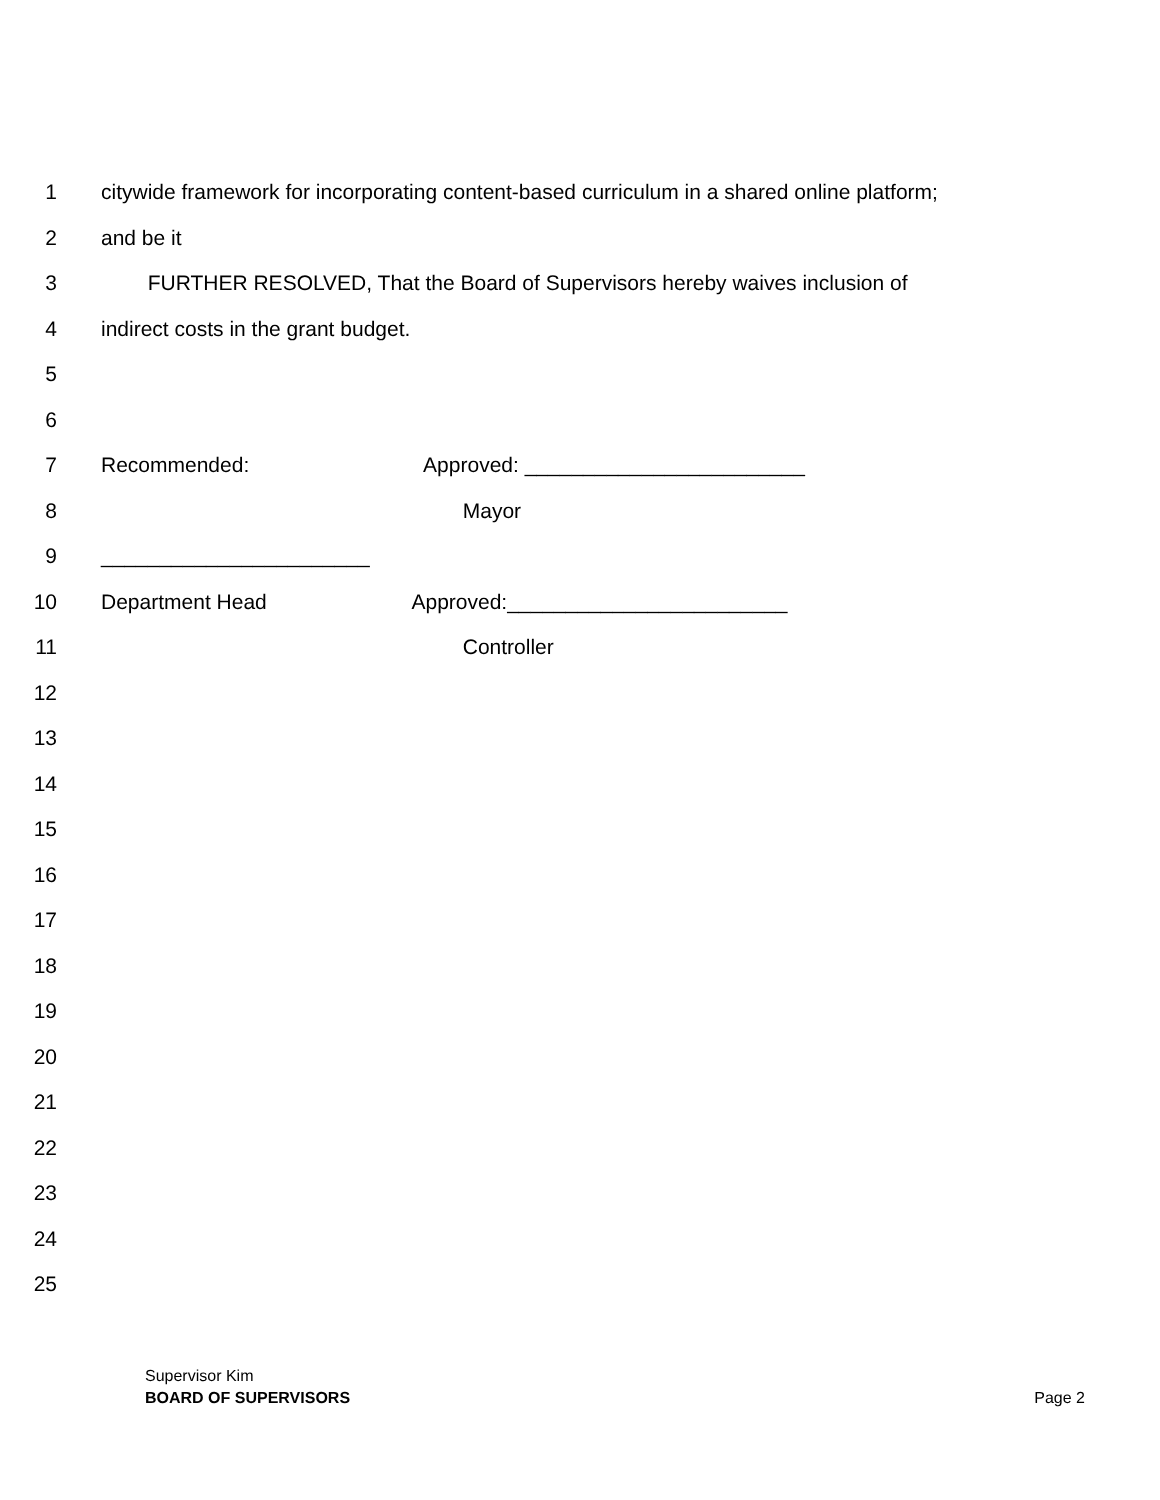1 citywide framework for incorporating content-based curriculum in a shared online platform;
2 and be it
3 FURTHER RESOLVED, That the Board of Supervisors hereby waives inclusion of
4 indirect costs in the grant budget.
5
6
7 Recommended: Approved: ________________________
8 Mayor
9 _______________________
10 Department Head Approved:________________________
11 Controller
12
13
14
15
16
17
18
19
20
21
22
23
24
25
Supervisor Kim
BOARD OF SUPERVISORS Page 2